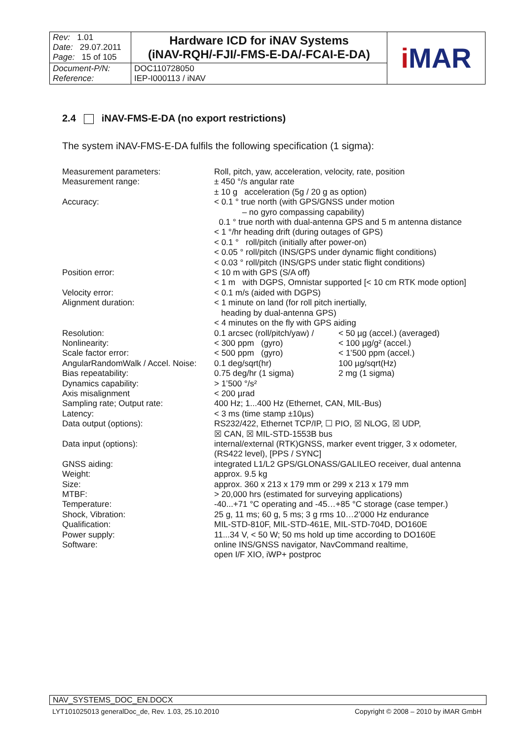| Rev: 1.01 Date: 29.07.2011 Page: 15 of 105 | Hardware ICD for iNAV Systems (iNAV-RQH/-FJI/-FMS-E-DA/-FCAI-E-DA) | i MAR |
| Document-P/N: Reference: | DOC110728050 IEP-I000113 / iNAV | |
2.4 iNAV-FMS-E-DA (no export restrictions)
The system iNAV-FMS-E-DA fulfils the following specification (1 sigma):
| Measurement parameters: | Roll, pitch, yaw, acceleration, velocity, rate, position | |
| Measurement range: | ± 450 °/s angular rate ± 10 g acceleration (5g / 20 g as option) | |
| Accuracy: | < 0.1 ° true north (with GPS/GNSS under motion – no gyro compassing capability) 0.1 ° true north with dual-antenna GPS and 5 m antenna distance < 1 °/hr heading drift (during outages of GPS) < 0.1 ° roll/pitch (initially after power-on) < 0.05 ° roll/pitch (INS/GPS under dynamic flight conditions) < 0.03 ° roll/pitch (INS/GPS under static flight conditions) | |
| Position error: | < 10 m with GPS (S/A off) < 1 m with DGPS, Omnistar supported [< 10 cm RTK mode option] | |
| Velocity error: | < 0.1 m/s (aided with DGPS) | |
| Alignment duration: | < 1 minute on land (for roll pitch inertially, heading by dual-antenna GPS) < 4 minutes on the fly with GPS aiding | |
| Resolution: | 0.1 arcsec (roll/pitch/yaw) / | < 50 µg (accel.) (averaged) |
| Nonlinearity: | < 300 ppm (gyro) | < 100 µg/g² (accel.) |
| Scale factor error: | < 500 ppm (gyro) | < 1’500 ppm (accel.) |
| AngularRandomWalk / Accel. Noise: | 0.1 deg/sqrt(hr) | 100 µg/sqrt(Hz) |
| Bias repeatability: | 0.75 deg/hr (1 sigma) | 2 mg (1 sigma) |
| Dynamics capability: | > 1’500 °/s² | |
| Axis misalignment | < 200 µrad | |
| Sampling rate; Output rate: | 400 Hz; 1...400 Hz (Ethernet, CAN, MIL-Bus) | |
| Latency: | < 3 ms (time stamp ±10µs) | |
| Data output (options): | RS232/422, Ethernet TCP/IP, ☐ PIO, ☒ NLOG, ☒ UDP, ☒ CAN, ☒ MIL-STD-1553B bus | |
| Data input (options): | internal/external (RTK)GNSS, marker event trigger, 3 x odometer, (RS422 level), [PPS / SYNC] | |
| GNSS aiding: | integrated L1/L2 GPS/GLONASS/GALILEO receiver, dual antenna | |
| Weight: | approx. 9.5 kg | |
| Size: | approx. 360 x 213 x 179 mm or 299 x 213 x 179 mm | |
| MTBF: | > 20,000 hrs (estimated for surveying applications) | |
| Temperature: | -40...+71 °C operating and -45…+85 °C storage (case temper.) | |
| Shock, Vibration: | 25 g, 11 ms; 60 g, 5 ms; 3 g rms 10…2’000 Hz endurance | |
| Qualification: | MIL-STD-810F, MIL-STD-461E, MIL-STD-704D, DO160E | |
| Power supply: | 11...34 V, < 50 W; 50 ms hold up time according to DO160E | |
| Software: | online INS/GNSS navigator, NavCommand realtime, open I/F XIO, iWP+ postproc | |
NAV_SYSTEMS_DOC_EN.DOCX
LYT101025013 generalDoc_de, Rev. 1.03, 25.10.2010 Copyright © 2008 – 2010 by iMAR GmbH